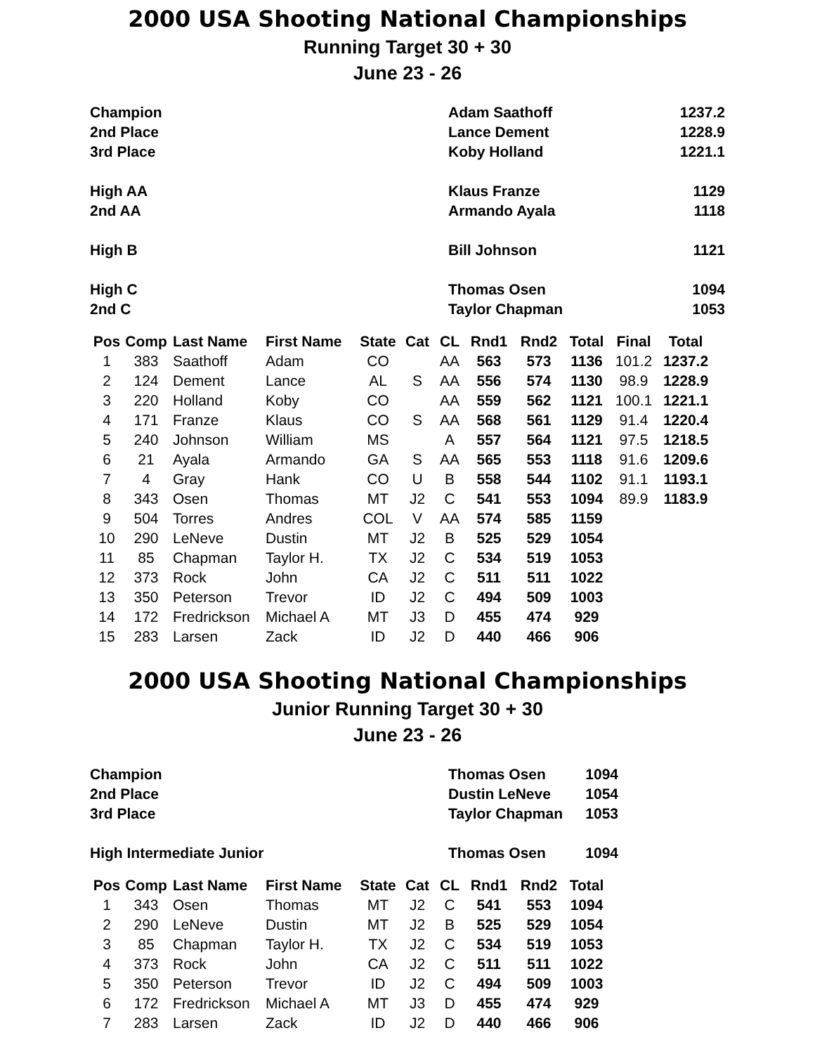2000 USA Shooting National Championships
Running Target 30 + 30
June 23 - 26
| Champion | Adam Saathoff | 1237.2 |
| 2nd Place | Lance Dement | 1228.9 |
| 3rd Place | Koby Holland | 1221.1 |
| High AA | Klaus Franze | 1129 |
| 2nd AA | Armando Ayala | 1118 |
| High B | Bill Johnson | 1121 |
| High C | Thomas Osen | 1094 |
| 2nd C | Taylor Chapman | 1053 |
| Pos | Comp | Last Name | First Name | State | Cat | CL | Rnd1 | Rnd2 | Total | Final | Total |
| --- | --- | --- | --- | --- | --- | --- | --- | --- | --- | --- | --- |
| 1 | 383 | Saathoff | Adam | CO | | AA | 563 | 573 | 1136 | 101.2 | 1237.2 |
| 2 | 124 | Dement | Lance | AL | S | AA | 556 | 574 | 1130 | 98.9 | 1228.9 |
| 3 | 220 | Holland | Koby | CO | | AA | 559 | 562 | 1121 | 100.1 | 1221.1 |
| 4 | 171 | Franze | Klaus | CO | S | AA | 568 | 561 | 1129 | 91.4 | 1220.4 |
| 5 | 240 | Johnson | William | MS | | A | 557 | 564 | 1121 | 97.5 | 1218.5 |
| 6 | 21 | Ayala | Armando | GA | S | AA | 565 | 553 | 1118 | 91.6 | 1209.6 |
| 7 | 4 | Gray | Hank | CO | U | B | 558 | 544 | 1102 | 91.1 | 1193.1 |
| 8 | 343 | Osen | Thomas | MT | J2 | C | 541 | 553 | 1094 | 89.9 | 1183.9 |
| 9 | 504 | Torres | Andres | COL | V | AA | 574 | 585 | 1159 | | |
| 10 | 290 | LeNeve | Dustin | MT | J2 | B | 525 | 529 | 1054 | | |
| 11 | 85 | Chapman | Taylor H. | TX | J2 | C | 534 | 519 | 1053 | | |
| 12 | 373 | Rock | John | CA | J2 | C | 511 | 511 | 1022 | | |
| 13 | 350 | Peterson | Trevor | ID | J2 | C | 494 | 509 | 1003 | | |
| 14 | 172 | Fredrickson | Michael A | MT | J3 | D | 455 | 474 | 929 | | |
| 15 | 283 | Larsen | Zack | ID | J2 | D | 440 | 466 | 906 | | |
2000 USA Shooting National Championships
Junior Running Target 30 + 30
June 23 - 26
| Champion | Thomas Osen | 1094 |
| 2nd Place | Dustin LeNeve | 1054 |
| 3rd Place | Taylor Chapman | 1053 |
| High Intermediate Junior | Thomas Osen | 1094 |
| Pos | Comp | Last Name | First Name | State | Cat | CL | Rnd1 | Rnd2 | Total |
| --- | --- | --- | --- | --- | --- | --- | --- | --- | --- |
| 1 | 343 | Osen | Thomas | MT | J2 | C | 541 | 553 | 1094 |
| 2 | 290 | LeNeve | Dustin | MT | J2 | B | 525 | 529 | 1054 |
| 3 | 85 | Chapman | Taylor H. | TX | J2 | C | 534 | 519 | 1053 |
| 4 | 373 | Rock | John | CA | J2 | C | 511 | 511 | 1022 |
| 5 | 350 | Peterson | Trevor | ID | J2 | C | 494 | 509 | 1003 |
| 6 | 172 | Fredrickson | Michael A | MT | J3 | D | 455 | 474 | 929 |
| 7 | 283 | Larsen | Zack | ID | J2 | D | 440 | 466 | 906 |